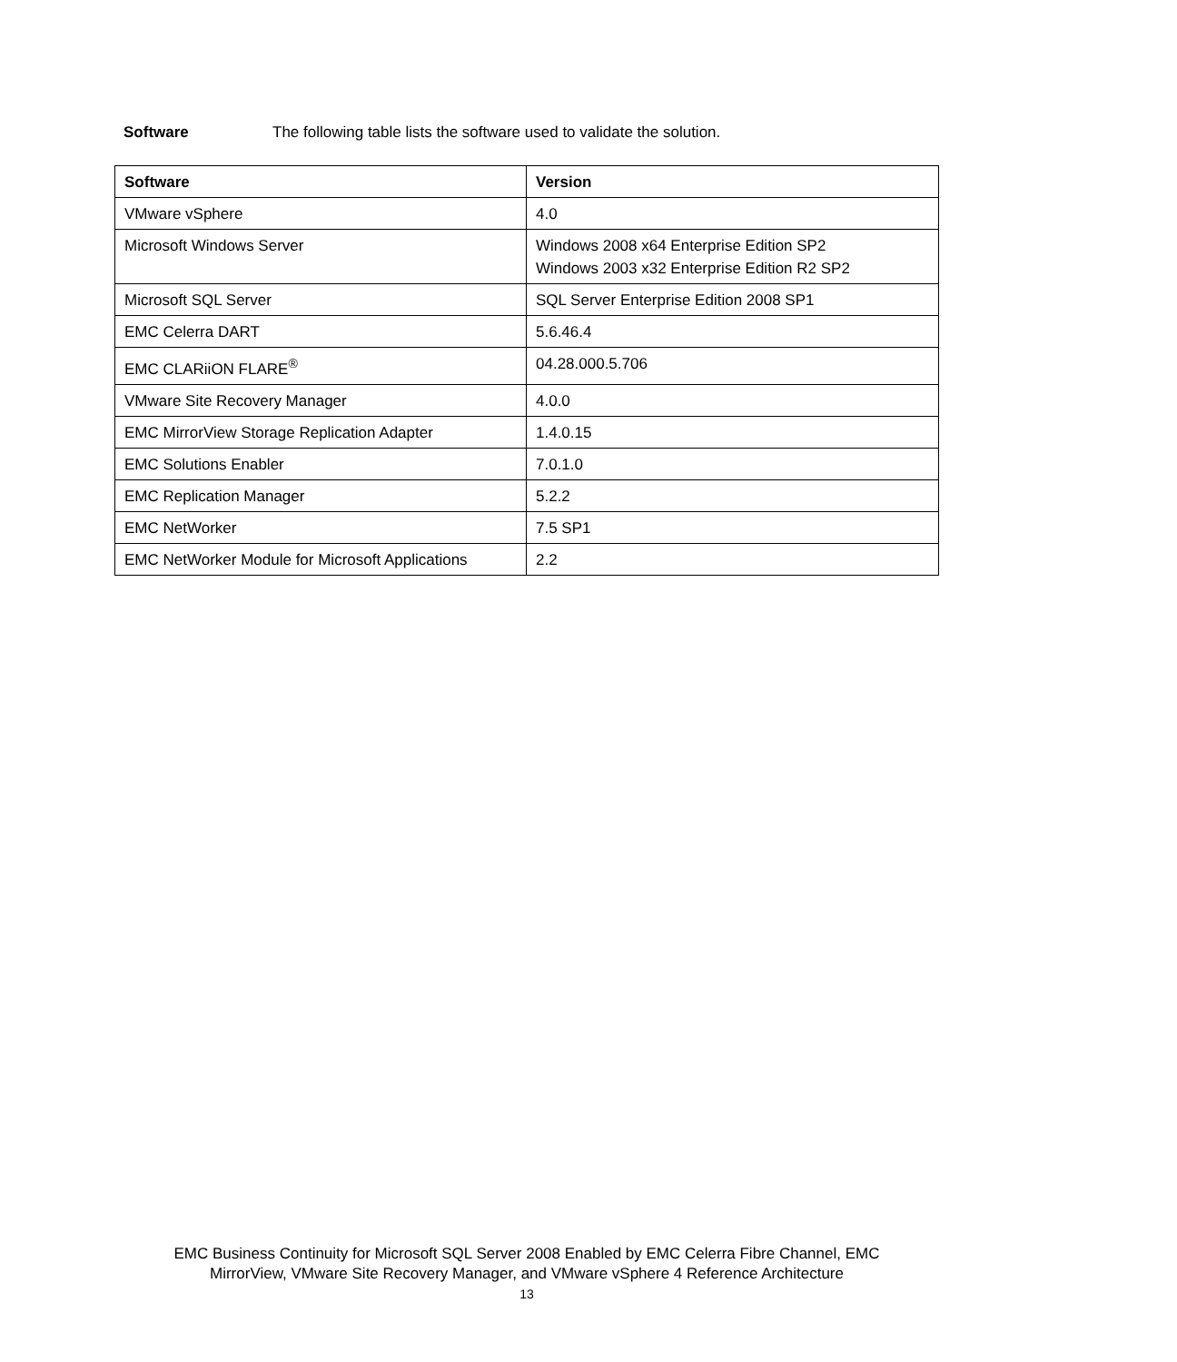Software The following table lists the software used to validate the solution.
| Software | Version |
| --- | --- |
| VMware vSphere | 4.0 |
| Microsoft Windows Server | Windows 2008 x64 Enterprise Edition SP2 Windows 2003 x32 Enterprise Edition R2 SP2 |
| Microsoft SQL Server | SQL Server Enterprise Edition 2008 SP1 |
| EMC Celerra DART | 5.6.46.4 |
| EMC CLARiiON FLARE<sup>®</sup> | 04.28.000.5.706 |
| VMware Site Recovery Manager | 4.0.0 |
| EMC MirrorView Storage Replication Adapter | 1.4.0.15 |
| EMC Solutions Enabler | 7.0.1.0 |
| EMC Replication Manager | 5.2.2 |
| EMC NetWorker | 7.5 SP1 |
| EMC NetWorker Module for Microsoft Applications | 2.2 |
EMC Business Continuity for Microsoft SQL Server 2008 Enabled by EMC Celerra Fibre Channel, EMC
MirrorView, VMware Site Recovery Manager, and VMware vSphere 4 Reference Architecture
13